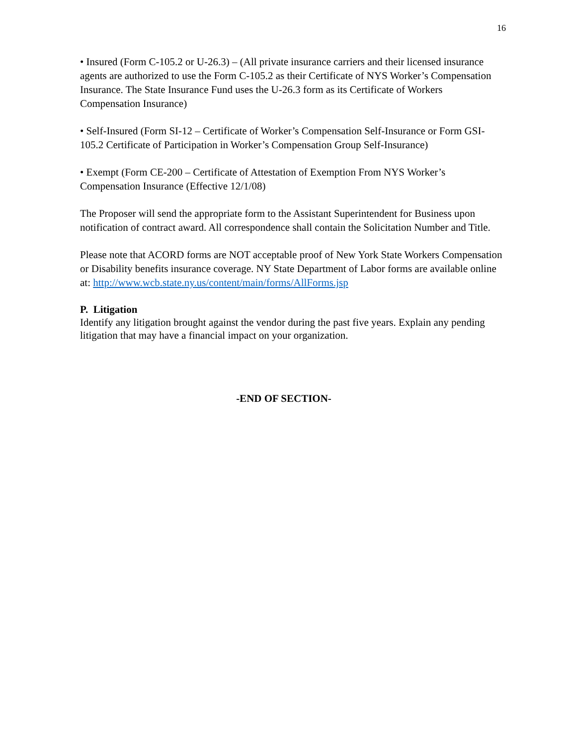16
• Insured (Form C-105.2 or U-26.3) – (All private insurance carriers and their licensed insurance agents are authorized to use the Form C-105.2 as their Certificate of NYS Worker’s Compensation Insurance. The State Insurance Fund uses the U-26.3 form as its Certificate of Workers Compensation Insurance)
• Self-Insured (Form SI-12 – Certificate of Worker’s Compensation Self-Insurance or Form GSI-105.2 Certificate of Participation in Worker’s Compensation Group Self-Insurance)
• Exempt (Form CE-200 – Certificate of Attestation of Exemption From NYS Worker’s Compensation Insurance (Effective 12/1/08)
The Proposer will send the appropriate form to the Assistant Superintendent for Business upon notification of contract award. All correspondence shall contain the Solicitation Number and Title.
Please note that ACORD forms are NOT acceptable proof of New York State Workers Compensation or Disability benefits insurance coverage. NY State Department of Labor forms are available online at: http://www.wcb.state.ny.us/content/main/forms/AllForms.jsp
P. Litigation
Identify any litigation brought against the vendor during the past five years. Explain any pending litigation that may have a financial impact on your organization.
-END OF SECTION-